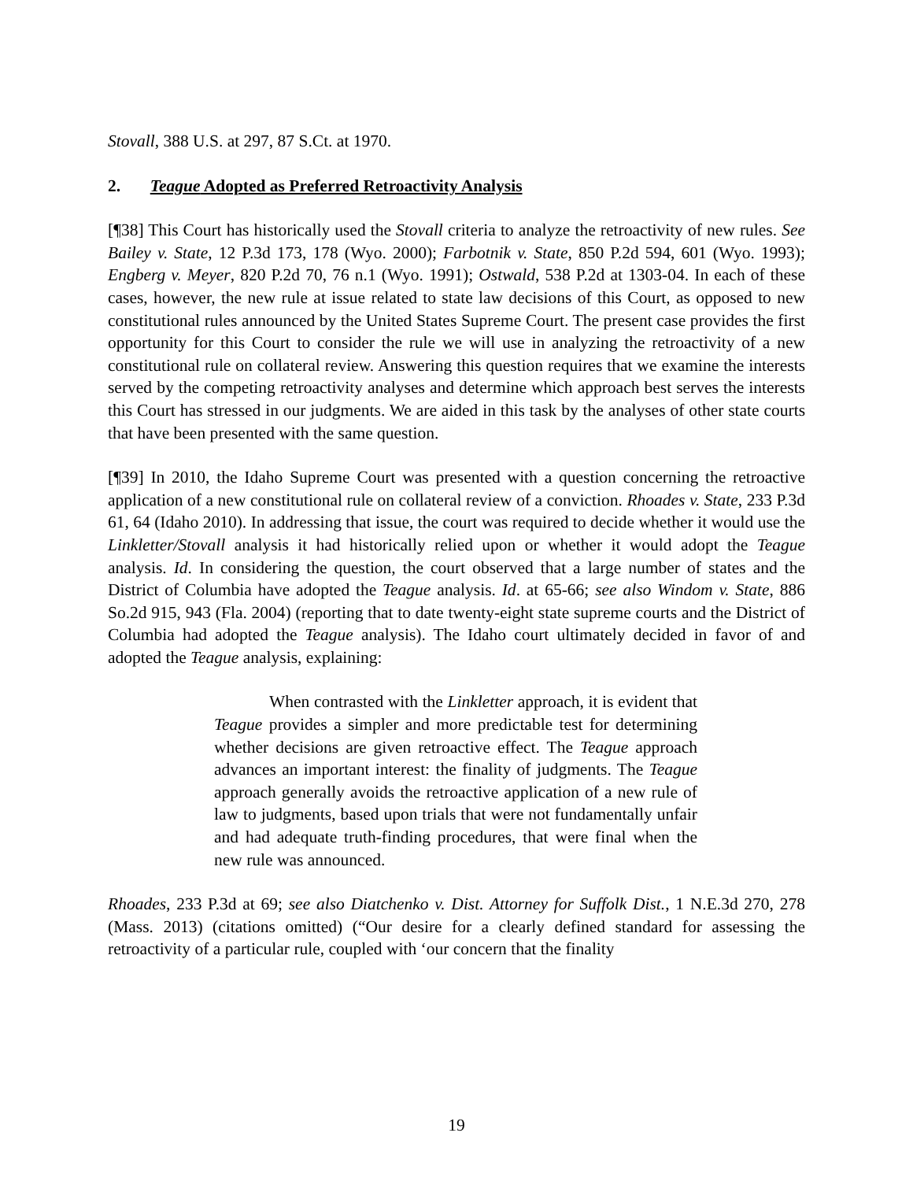Stovall, 388 U.S. at 297, 87 S.Ct. at 1970.
2. Teague Adopted as Preferred Retroactivity Analysis
[¶38] This Court has historically used the Stovall criteria to analyze the retroactivity of new rules. See Bailey v. State, 12 P.3d 173, 178 (Wyo. 2000); Farbotnik v. State, 850 P.2d 594, 601 (Wyo. 1993); Engberg v. Meyer, 820 P.2d 70, 76 n.1 (Wyo. 1991); Ostwald, 538 P.2d at 1303-04. In each of these cases, however, the new rule at issue related to state law decisions of this Court, as opposed to new constitutional rules announced by the United States Supreme Court. The present case provides the first opportunity for this Court to consider the rule we will use in analyzing the retroactivity of a new constitutional rule on collateral review. Answering this question requires that we examine the interests served by the competing retroactivity analyses and determine which approach best serves the interests this Court has stressed in our judgments. We are aided in this task by the analyses of other state courts that have been presented with the same question.
[¶39] In 2010, the Idaho Supreme Court was presented with a question concerning the retroactive application of a new constitutional rule on collateral review of a conviction. Rhoades v. State, 233 P.3d 61, 64 (Idaho 2010). In addressing that issue, the court was required to decide whether it would use the Linkletter/Stovall analysis it had historically relied upon or whether it would adopt the Teague analysis. Id. In considering the question, the court observed that a large number of states and the District of Columbia have adopted the Teague analysis. Id. at 65-66; see also Windom v. State, 886 So.2d 915, 943 (Fla. 2004) (reporting that to date twenty-eight state supreme courts and the District of Columbia had adopted the Teague analysis). The Idaho court ultimately decided in favor of and adopted the Teague analysis, explaining:
When contrasted with the Linkletter approach, it is evident that Teague provides a simpler and more predictable test for determining whether decisions are given retroactive effect. The Teague approach advances an important interest: the finality of judgments. The Teague approach generally avoids the retroactive application of a new rule of law to judgments, based upon trials that were not fundamentally unfair and had adequate truth-finding procedures, that were final when the new rule was announced.
Rhoades, 233 P.3d at 69; see also Diatchenko v. Dist. Attorney for Suffolk Dist., 1 N.E.3d 270, 278 (Mass. 2013) (citations omitted) (“Our desire for a clearly defined standard for assessing the retroactivity of a particular rule, coupled with ‘our concern that the finality
19